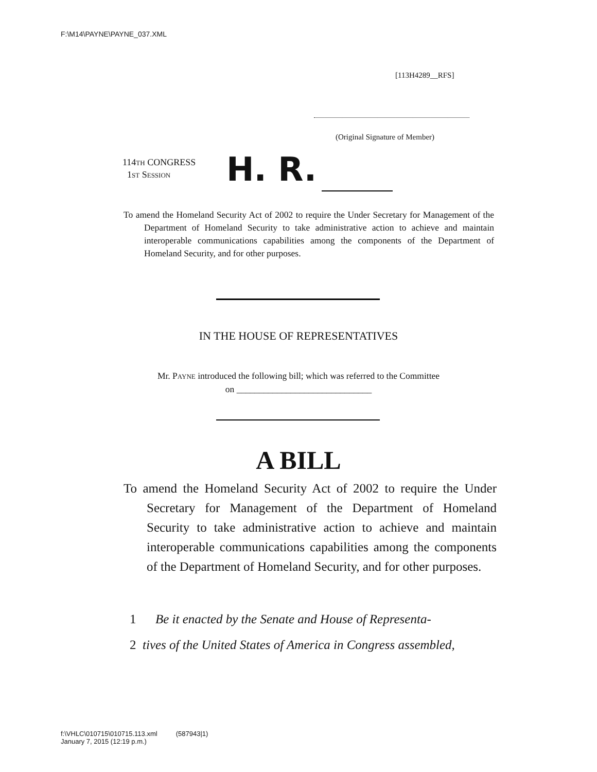F:\M14\PAYNE\PAYNE_037.XML
[113H4289__RFS]
(Original Signature of Member)
114TH CONGRESS
1ST SESSION
H. R.
To amend the Homeland Security Act of 2002 to require the Under Secretary for Management of the Department of Homeland Security to take administrative action to achieve and maintain interoperable communications capabilities among the components of the Department of Homeland Security, and for other purposes.
IN THE HOUSE OF REPRESENTATIVES
Mr. PAYNE introduced the following bill; which was referred to the Committee
on ______________________________
A BILL
To amend the Homeland Security Act of 2002 to require the Under Secretary for Management of the Department of Homeland Security to take administrative action to achieve and maintain interoperable communications capabilities among the components of the Department of Homeland Security, and for other purposes.
1 Be it enacted by the Senate and House of Representa-
2 tives of the United States of America in Congress assembled,
f:\VHLC\010715\010715.113.xml (587943|1)
January 7, 2015 (12:19 p.m.)